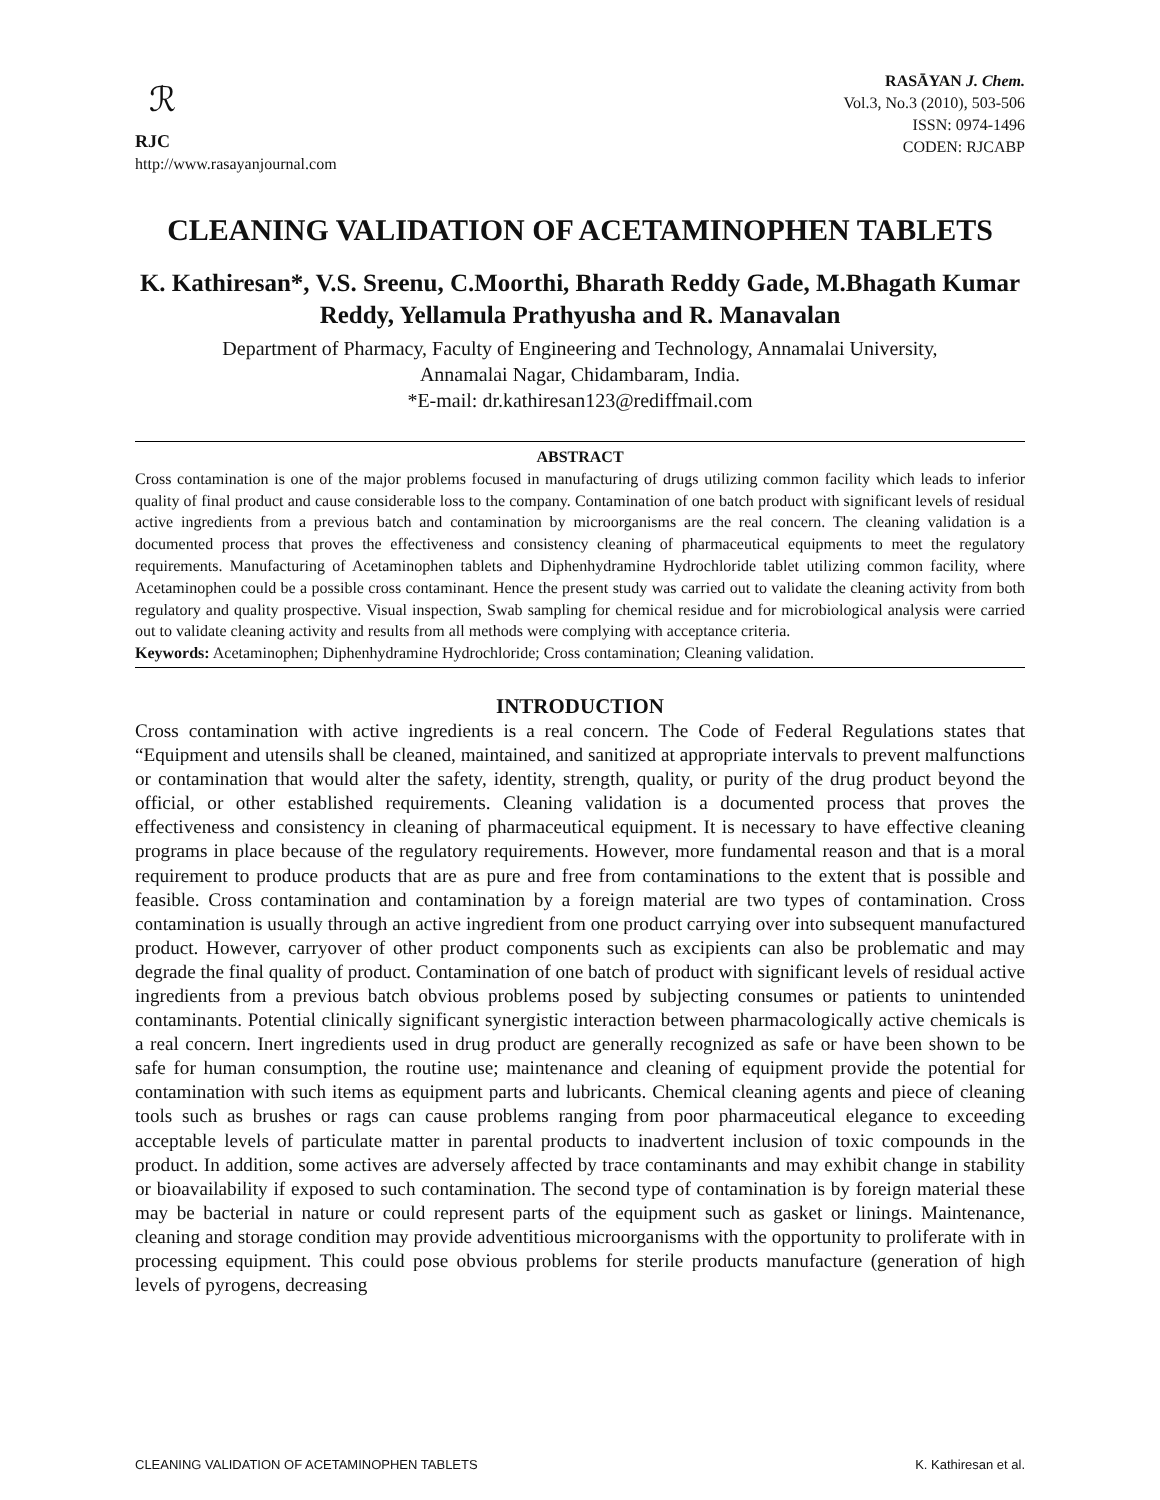ℛ
RJC
http://www.rasayanjournal.com
RASĀYAN J. Chem.
Vol.3, No.3 (2010), 503-506
ISSN: 0974-1496
CODEN: RJCABP
CLEANING VALIDATION OF ACETAMINOPHEN TABLETS
K. Kathiresan*, V.S. Sreenu, C.Moorthi, Bharath Reddy Gade, M.Bhagath Kumar Reddy, Yellamula Prathyusha and R. Manavalan
Department of Pharmacy, Faculty of Engineering and Technology, Annamalai University,
Annamalai Nagar, Chidambaram, India.
*E-mail: dr.kathiresan123@rediffmail.com
ABSTRACT
Cross contamination is one of the major problems focused in manufacturing of drugs utilizing common facility which leads to inferior quality of final product and cause considerable loss to the company. Contamination of one batch product with significant levels of residual active ingredients from a previous batch and contamination by microorganisms are the real concern. The cleaning validation is a documented process that proves the effectiveness and consistency cleaning of pharmaceutical equipments to meet the regulatory requirements. Manufacturing of Acetaminophen tablets and Diphenhydramine Hydrochloride tablet utilizing common facility, where Acetaminophen could be a possible cross contaminant. Hence the present study was carried out to validate the cleaning activity from both regulatory and quality prospective. Visual inspection, Swab sampling for chemical residue and for microbiological analysis were carried out to validate cleaning activity and results from all methods were complying with acceptance criteria.
Keywords: Acetaminophen; Diphenhydramine Hydrochloride; Cross contamination; Cleaning validation.
INTRODUCTION
Cross contamination with active ingredients is a real concern. The Code of Federal Regulations states that “Equipment and utensils shall be cleaned, maintained, and sanitized at appropriate intervals to prevent malfunctions or contamination that would alter the safety, identity, strength, quality, or purity of the drug product beyond the official, or other established requirements. Cleaning validation is a documented process that proves the effectiveness and consistency in cleaning of pharmaceutical equipment. It is necessary to have effective cleaning programs in place because of the regulatory requirements. However, more fundamental reason and that is a moral requirement to produce products that are as pure and free from contaminations to the extent that is possible and feasible. Cross contamination and contamination by a foreign material are two types of contamination. Cross contamination is usually through an active ingredient from one product carrying over into subsequent manufactured product. However, carryover of other product components such as excipients can also be problematic and may degrade the final quality of product. Contamination of one batch of product with significant levels of residual active ingredients from a previous batch obvious problems posed by subjecting consumes or patients to unintended contaminants. Potential clinically significant synergistic interaction between pharmacologically active chemicals is a real concern. Inert ingredients used in drug product are generally recognized as safe or have been shown to be safe for human consumption, the routine use; maintenance and cleaning of equipment provide the potential for contamination with such items as equipment parts and lubricants. Chemical cleaning agents and piece of cleaning tools such as brushes or rags can cause problems ranging from poor pharmaceutical elegance to exceeding acceptable levels of particulate matter in parental products to inadvertent inclusion of toxic compounds in the product. In addition, some actives are adversely affected by trace contaminants and may exhibit change in stability or bioavailability if exposed to such contamination. The second type of contamination is by foreign material these may be bacterial in nature or could represent parts of the equipment such as gasket or linings. Maintenance, cleaning and storage condition may provide adventitious microorganisms with the opportunity to proliferate with in processing equipment. This could pose obvious problems for sterile products manufacture (generation of high levels of pyrogens, decreasing
CLEANING VALIDATION OF ACETAMINOPHEN TABLETS K. Kathiresan et al.